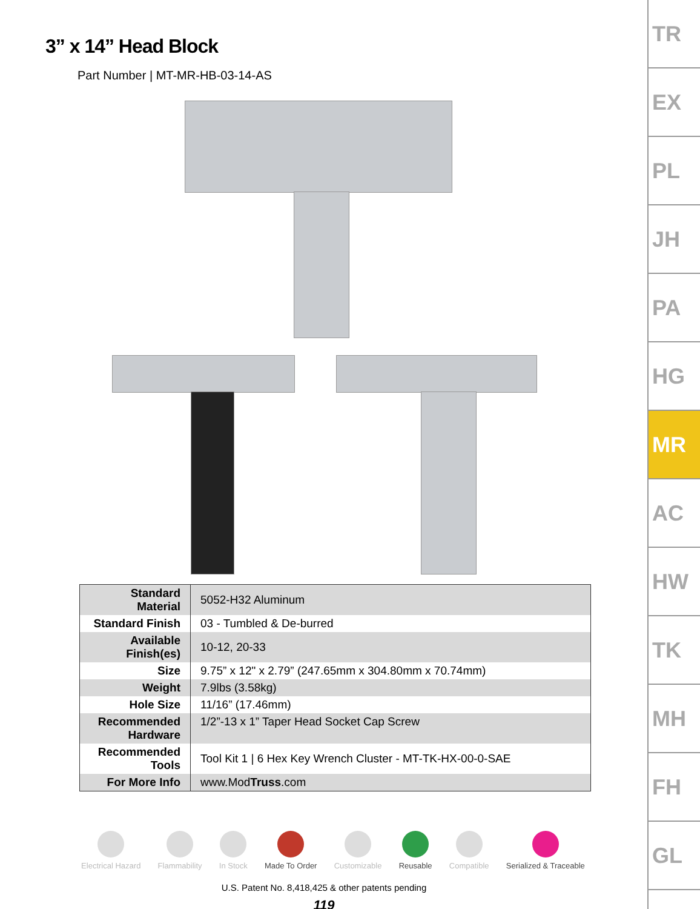3” x 14” Head Block
Part Number | MT-MR-HB-03-14-AS
| Standard Material | 5052-H32 Aluminum |
| Standard Finish | 03 - Tumbled & De-burred |
| Available Finish(es) | 10-12, 20-33 |
| Size | 9.75” x 12" x 2.79” (247.65mm x 304.80mm x 70.74mm) |
| Weight | 7.9lbs (3.58kg) |
| Hole Size | 11/16” (17.46mm) |
| Recommended Hardware | 1/2”-13 x 1” Taper Head Socket Cap Screw |
| Recommended Tools | Tool Kit 1 / 6 Hex Key Wrench Cluster - MT-TK-HX-00-0-SAE |
| For More Info | www.Mod Truss .com |
Electrical Hazard Flammability In Stock Made To Order Customizable Reusable Compatible Serialized & Traceable
U.S. Patent No. 8,418,425 & other patents pending
119
TR
EX
PL
JH
PA
HG
MR
AC
HW
TK
MH
FH
GL